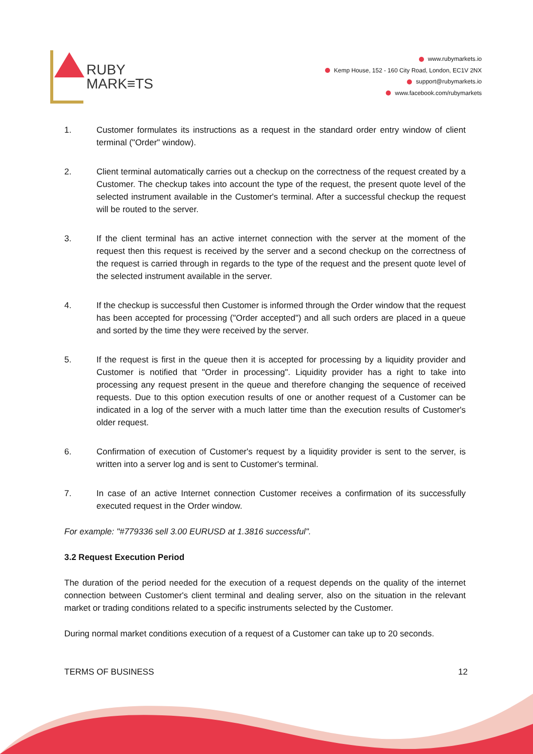RUBY
MARK≡TS
www.rubymarkets.io
Kemp House, 152 - 160 City Road, London, EC1V 2NX
support@rubymarkets.io
www.facebook.com/rubymarkets
1. Customer formulates its instructions as a request in the standard order entry window of client terminal ("Order" window).
2. Client terminal automatically carries out a checkup on the correctness of the request created by a Customer. The checkup takes into account the type of the request, the present quote level of the selected instrument available in the Customer's terminal. After a successful checkup the request will be routed to the server.
3. If the client terminal has an active internet connection with the server at the moment of the request then this request is received by the server and a second checkup on the correctness of the request is carried through in regards to the type of the request and the present quote level of the selected instrument available in the server.
4. If the checkup is successful then Customer is informed through the Order window that the request has been accepted for processing ("Order accepted") and all such orders are placed in a queue and sorted by the time they were received by the server.
5. If the request is first in the queue then it is accepted for processing by a liquidity provider and Customer is notified that "Order in processing". Liquidity provider has a right to take into processing any request present in the queue and therefore changing the sequence of received requests. Due to this option execution results of one or another request of a Customer can be indicated in a log of the server with a much latter time than the execution results of Customer's older request.
6. Confirmation of execution of Customer's request by a liquidity provider is sent to the server, is written into a server log and is sent to Customer's terminal.
7. In case of an active Internet connection Customer receives a confirmation of its successfully executed request in the Order window.
For example: "#779336 sell 3.00 EURUSD at 1.3816 successful".
3.2 Request Execution Period
The duration of the period needed for the execution of a request depends on the quality of the internet connection between Customer's client terminal and dealing server, also on the situation in the relevant market or trading conditions related to a specific instruments selected by the Customer.
During normal market conditions execution of a request of a Customer can take up to 20 seconds.
TERMS OF BUSINESS 12